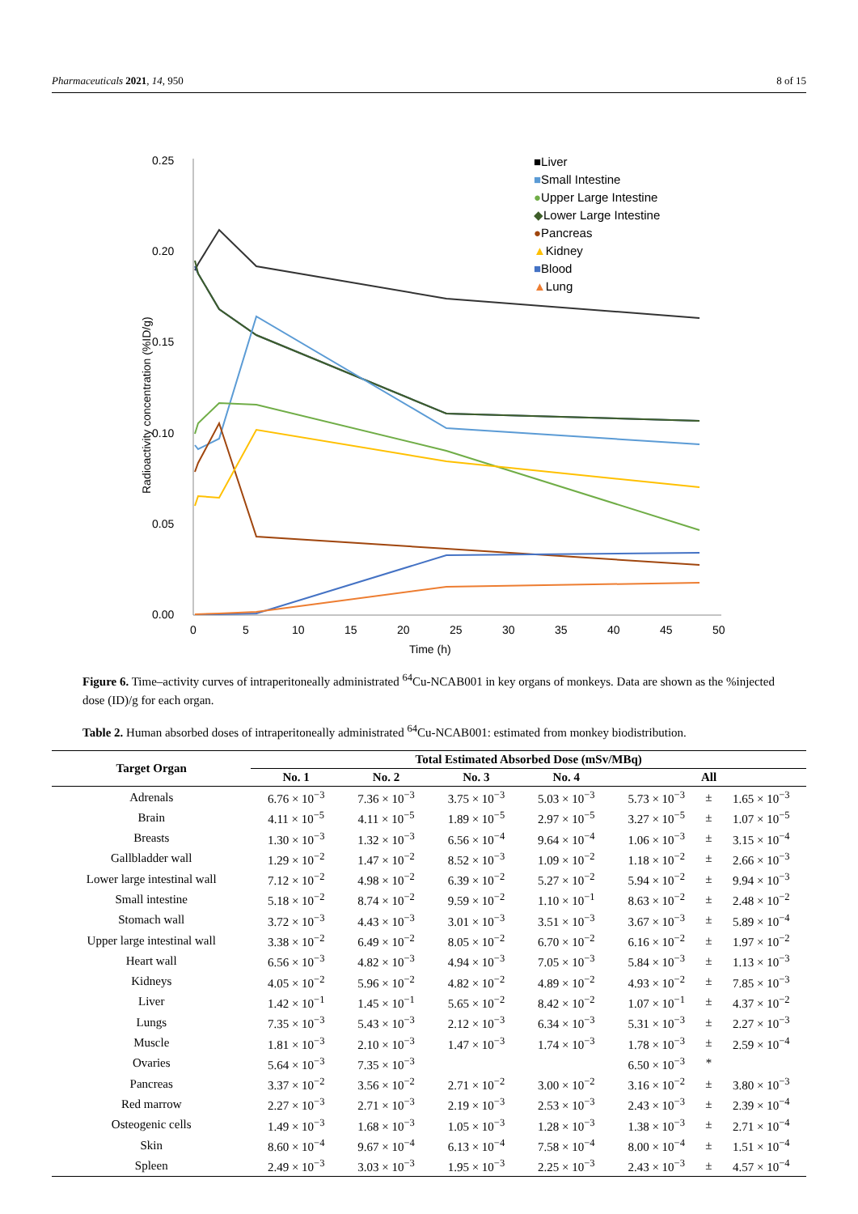Pharmaceuticals 2021, 14, 950 8 of 15
0.25
0.20
0.15
0.10
0.05
0.00
0
5
10
15
20
25
30
35
40
45
50
Time (h)
Radioactivity concentration (%ID/g)
■Liver
■Small Intestine
●Upper Large Intestine
◆Lower Large Intestine
●Pancreas
▲Kidney
■Blood
▲Lung
Figure 6. Time–activity curves of intraperitoneally administrated <sup>64</sup>Cu-NCAB001 in key organs of monkeys. Data are shown as the %injected dose (ID)/g for each organ.
Table 2. Human absorbed doses of intraperitoneally administrated <sup>64</sup>Cu-NCAB001: estimated from monkey biodistribution.
| Target Organ | Total Estimated Absorbed Dose (mSv/MBq) | | | | | | |
| --- | --- | --- | --- | --- | --- | --- | --- |
| | No. 1 | No. 2 | No. 3 | No. 4 | All | | |
| Adrenals | 6.76 × 10<sup>−3</sup> | 7.36 × 10<sup>−3</sup> | 3.75 × 10<sup>−3</sup> | 5.03 × 10<sup>−3</sup> | 5.73 × 10<sup>−3</sup> | ± | 1.65 × 10<sup>−3</sup> |
| Brain | 4.11 × 10<sup>−5</sup> | 4.11 × 10<sup>−5</sup> | 1.89 × 10<sup>−5</sup> | 2.97 × 10<sup>−5</sup> | 3.27 × 10<sup>−5</sup> | ± | 1.07 × 10<sup>−5</sup> |
| Breasts | 1.30 × 10<sup>−3</sup> | 1.32 × 10<sup>−3</sup> | 6.56 × 10<sup>−4</sup> | 9.64 × 10<sup>−4</sup> | 1.06 × 10<sup>−3</sup> | ± | 3.15 × 10<sup>−4</sup> |
| Gallbladder wall | 1.29 × 10<sup>−2</sup> | 1.47 × 10<sup>−2</sup> | 8.52 × 10<sup>−3</sup> | 1.09 × 10<sup>−2</sup> | 1.18 × 10<sup>−2</sup> | ± | 2.66 × 10<sup>−3</sup> |
| Lower large intestinal wall | 7.12 × 10<sup>−2</sup> | 4.98 × 10<sup>−2</sup> | 6.39 × 10<sup>−2</sup> | 5.27 × 10<sup>−2</sup> | 5.94 × 10<sup>−2</sup> | ± | 9.94 × 10<sup>−3</sup> |
| Small intestine | 5.18 × 10<sup>−2</sup> | 8.74 × 10<sup>−2</sup> | 9.59 × 10<sup>−2</sup> | 1.10 × 10<sup>−1</sup> | 8.63 × 10<sup>−2</sup> | ± | 2.48 × 10<sup>−2</sup> |
| Stomach wall | 3.72 × 10<sup>−3</sup> | 4.43 × 10<sup>−3</sup> | 3.01 × 10<sup>−3</sup> | 3.51 × 10<sup>−3</sup> | 3.67 × 10<sup>−3</sup> | ± | 5.89 × 10<sup>−4</sup> |
| Upper large intestinal wall | 3.38 × 10<sup>−2</sup> | 6.49 × 10<sup>−2</sup> | 8.05 × 10<sup>−2</sup> | 6.70 × 10<sup>−2</sup> | 6.16 × 10<sup>−2</sup> | ± | 1.97 × 10<sup>−2</sup> |
| Heart wall | 6.56 × 10<sup>−3</sup> | 4.82 × 10<sup>−3</sup> | 4.94 × 10<sup>−3</sup> | 7.05 × 10<sup>−3</sup> | 5.84 × 10<sup>−3</sup> | ± | 1.13 × 10<sup>−3</sup> |
| Kidneys | 4.05 × 10<sup>−2</sup> | 5.96 × 10<sup>−2</sup> | 4.82 × 10<sup>−2</sup> | 4.89 × 10<sup>−2</sup> | 4.93 × 10<sup>−2</sup> | ± | 7.85 × 10<sup>−3</sup> |
| Liver | 1.42 × 10<sup>−1</sup> | 1.45 × 10<sup>−1</sup> | 5.65 × 10<sup>−2</sup> | 8.42 × 10<sup>−2</sup> | 1.07 × 10<sup>−1</sup> | ± | 4.37 × 10<sup>−2</sup> |
| Lungs | 7.35 × 10<sup>−3</sup> | 5.43 × 10<sup>−3</sup> | 2.12 × 10<sup>−3</sup> | 6.34 × 10<sup>−3</sup> | 5.31 × 10<sup>−3</sup> | ± | 2.27 × 10<sup>−3</sup> |
| Muscle | 1.81 × 10<sup>−3</sup> | 2.10 × 10<sup>−3</sup> | 1.47 × 10<sup>−3</sup> | 1.74 × 10<sup>−3</sup> | 1.78 × 10<sup>−3</sup> | ± | 2.59 × 10<sup>−4</sup> |
| Ovaries | 5.64 × 10<sup>−3</sup> | 7.35 × 10<sup>−3</sup> | | | 6.50 × 10<sup>−3</sup> | * | |
| Pancreas | 3.37 × 10<sup>−2</sup> | 3.56 × 10<sup>−2</sup> | 2.71 × 10<sup>−2</sup> | 3.00 × 10<sup>−2</sup> | 3.16 × 10<sup>−2</sup> | ± | 3.80 × 10<sup>−3</sup> |
| Red marrow | 2.27 × 10<sup>−3</sup> | 2.71 × 10<sup>−3</sup> | 2.19 × 10<sup>−3</sup> | 2.53 × 10<sup>−3</sup> | 2.43 × 10<sup>−3</sup> | ± | 2.39 × 10<sup>−4</sup> |
| Osteogenic cells | 1.49 × 10<sup>−3</sup> | 1.68 × 10<sup>−3</sup> | 1.05 × 10<sup>−3</sup> | 1.28 × 10<sup>−3</sup> | 1.38 × 10<sup>−3</sup> | ± | 2.71 × 10<sup>−4</sup> |
| Skin | 8.60 × 10<sup>−4</sup> | 9.67 × 10<sup>−4</sup> | 6.13 × 10<sup>−4</sup> | 7.58 × 10<sup>−4</sup> | 8.00 × 10<sup>−4</sup> | ± | 1.51 × 10<sup>−4</sup> |
| Spleen | 2.49 × 10<sup>−3</sup> | 3.03 × 10<sup>−3</sup> | 1.95 × 10<sup>−3</sup> | 2.25 × 10<sup>−3</sup> | 2.43 × 10<sup>−3</sup> | ± | 4.57 × 10<sup>−4</sup> |